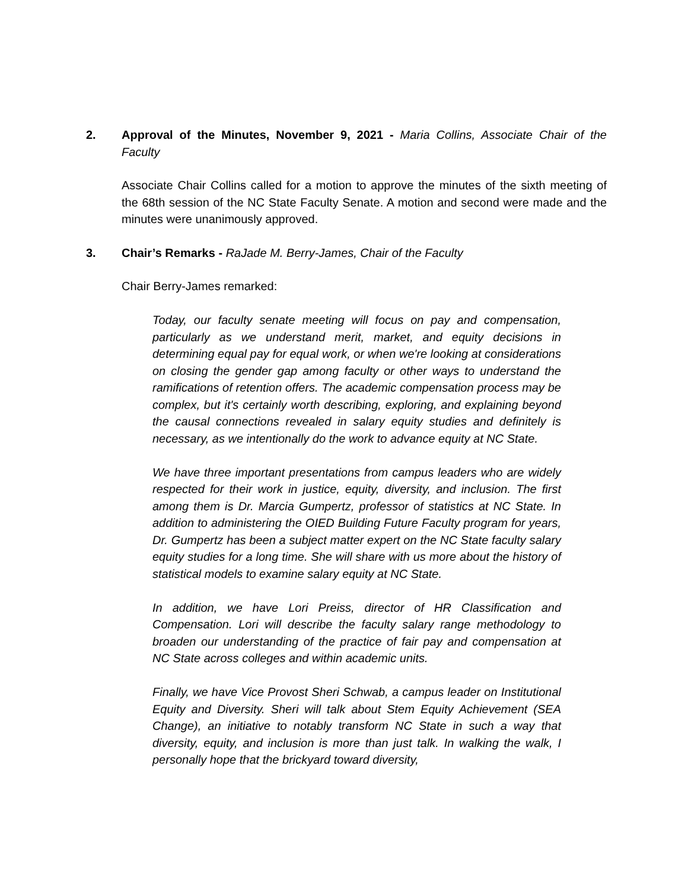2. Approval of the Minutes, November 9, 2021 - Maria Collins, Associate Chair of the Faculty
Associate Chair Collins called for a motion to approve the minutes of the sixth meeting of the 68th session of the NC State Faculty Senate. A motion and second were made and the minutes were unanimously approved.
3. Chair’s Remarks - RaJade M. Berry-James, Chair of the Faculty
Chair Berry-James remarked:
Today, our faculty senate meeting will focus on pay and compensation, particularly as we understand merit, market, and equity decisions in determining equal pay for equal work, or when we're looking at considerations on closing the gender gap among faculty or other ways to understand the ramifications of retention offers. The academic compensation process may be complex, but it's certainly worth describing, exploring, and explaining beyond the causal connections revealed in salary equity studies and definitely is necessary, as we intentionally do the work to advance equity at NC State.
We have three important presentations from campus leaders who are widely respected for their work in justice, equity, diversity, and inclusion. The first among them is Dr. Marcia Gumpertz, professor of statistics at NC State. In addition to administering the OIED Building Future Faculty program for years, Dr. Gumpertz has been a subject matter expert on the NC State faculty salary equity studies for a long time. She will share with us more about the history of statistical models to examine salary equity at NC State.
In addition, we have Lori Preiss, director of HR Classification and Compensation. Lori will describe the faculty salary range methodology to broaden our understanding of the practice of fair pay and compensation at NC State across colleges and within academic units.
Finally, we have Vice Provost Sheri Schwab, a campus leader on Institutional Equity and Diversity. Sheri will talk about Stem Equity Achievement (SEA Change), an initiative to notably transform NC State in such a way that diversity, equity, and inclusion is more than just talk. In walking the walk, I personally hope that the brickyard toward diversity,